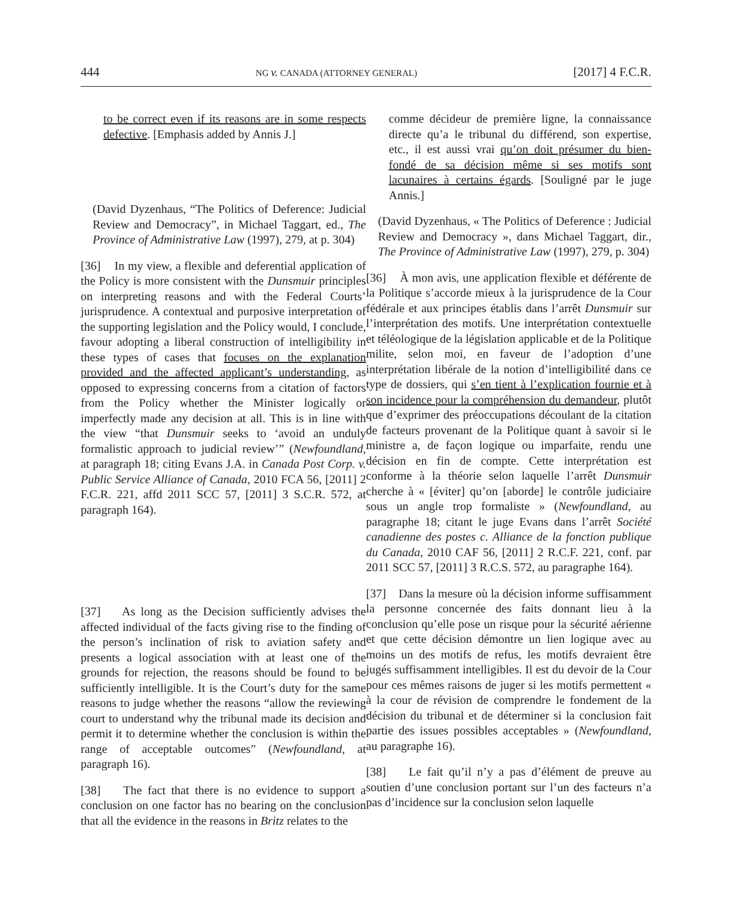444 NG v. CANADA (ATTORNEY GENERAL) [2017] 4 F.C.R.
to be correct even if its reasons are in some respects defective. [Emphasis added by Annis J.]
(David Dyzenhaus, “The Politics of Deference: Judicial Review and Democracy”, in Michael Taggart, ed., The Province of Administrative Law (1997), 279, at p. 304)
[36] In my view, a flexible and deferential application of the Policy is more consistent with the Dunsmuir principles on interpreting reasons and with the Federal Courts’ jurisprudence. A contextual and purposive interpretation of the supporting legislation and the Policy would, I conclude, favour adopting a liberal construction of intelligibility in these types of cases that focuses on the explanation provided and the affected applicant’s understanding, as opposed to expressing concerns from a citation of factors from the Policy whether the Minister logically or imperfectly made any decision at all. This is in line with the view “that Dunsmuir seeks to ‘avoid an unduly formalistic approach to judicial review’” (Newfoundland, at paragraph 18; citing Evans J.A. in Canada Post Corp. v. Public Service Alliance of Canada, 2010 FCA 56, [2011] 2 F.C.R. 221, affd 2011 SCC 57, [2011] 3 S.C.R. 572, at paragraph 164).
[37] As long as the Decision sufficiently advises the affected individual of the facts giving rise to the finding of the person’s inclination of risk to aviation safety and presents a logical association with at least one of the grounds for rejection, the reasons should be found to be sufficiently intelligible. It is the Court’s duty for the same reasons to judge whether the reasons “allow the reviewing court to understand why the tribunal made its decision and permit it to determine whether the conclusion is within the range of acceptable outcomes” (Newfoundland, at paragraph 16).
[38] The fact that there is no evidence to support a conclusion on one factor has no bearing on the conclusion that all the evidence in the reasons in Britz relates to the
comme décideur de première ligne, la connaissance directe qu’a le tribunal du différend, son expertise, etc., il est aussi vrai qu’on doit présumer du bien-fondé de sa décision même si ses motifs sont lacunaires à certains égards. [Souligné par le juge Annis.]
(David Dyzenhaus, « The Politics of Deference : Judicial Review and Democracy », dans Michael Taggart, dir., The Province of Administrative Law (1997), 279, p. 304)
[36] À mon avis, une application flexible et déférente de la Politique s’accorde mieux à la jurisprudence de la Cour fédérale et aux principes établis dans l’arrêt Dunsmuir sur l’interprétation des motifs. Une interprétation contextuelle et téléologique de la législation applicable et de la Politique milite, selon moi, en faveur de l’adoption d’une interprétation libérale de la notion d’intelligibilité dans ce type de dossiers, qui s’en tient à l’explication fournie et à son incidence pour la compréhension du demandeur, plutôt que d’exprimer des préoccupations découlant de la citation de facteurs provenant de la Politique quant à savoir si le ministre a, de façon logique ou imparfaite, rendu une décision en fin de compte. Cette interprétation est conforme à la théorie selon laquelle l’arrêt Dunsmuir cherche à « [éviter] qu’on [aborde] le contrôle judiciaire sous un angle trop formaliste » (Newfoundland, au paragraphe 18; citant le juge Evans dans l’arrêt Société canadienne des postes c. Alliance de la fonction publique du Canada, 2010 CAF 56, [2011] 2 R.C.F. 221, conf. par 2011 SCC 57, [2011] 3 R.C.S. 572, au paragraphe 164).
[37] Dans la mesure où la décision informe suffisamment la personne concernée des faits donnant lieu à la conclusion qu’elle pose un risque pour la sécurité aérienne et que cette décision démontre un lien logique avec au moins un des motifs de refus, les motifs devraient être jugés suffisamment intelligibles. Il est du devoir de la Cour pour ces mêmes raisons de juger si les motifs permettent « à la cour de révision de comprendre le fondement de la décision du tribunal et de déterminer si la conclusion fait partie des issues possibles acceptables » (Newfoundland, au paragraphe 16).
[38] Le fait qu’il n’y a pas d’élément de preuve au soutien d’une conclusion portant sur l’un des facteurs n’a pas d’incidence sur la conclusion selon laquelle